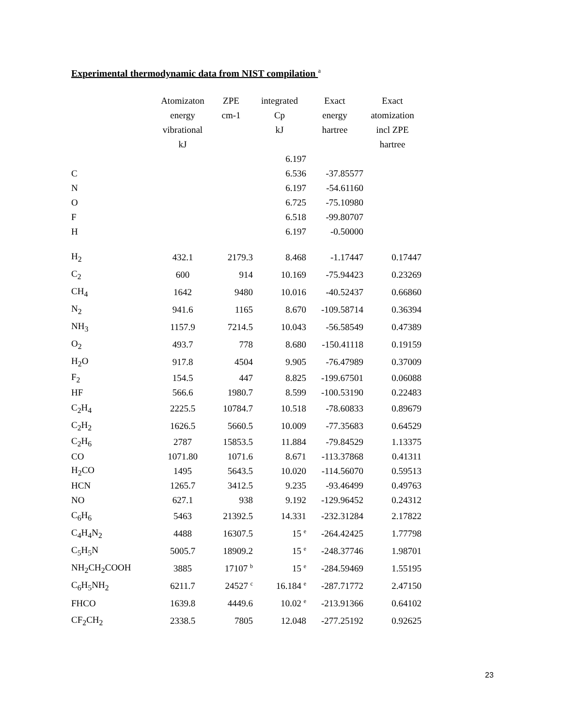Experimental thermodynamic data from NIST compilation <sup>a</sup>
| | Atomizaton energy vibrational kJ | ZPE cm-1 | integrated Cp kJ | Exact energy hartree | Exact atomization incl ZPE hartree |
| --- | --- | --- | --- | --- | --- |
| | | | 6.197 | | |
| C | | | 6.536 | -37.85577 | |
| N | | | 6.197 | -54.61160 | |
| O | | | 6.725 | -75.10980 | |
| F | | | 6.518 | -99.80707 | |
| H | | | 6.197 | -0.50000 | |
| H<sub>2</sub> | 432.1 | 2179.3 | 8.468 | -1.17447 | 0.17447 |
| C<sub>2</sub> | 600 | 914 | 10.169 | -75.94423 | 0.23269 |
| CH<sub>4</sub> | 1642 | 9480 | 10.016 | -40.52437 | 0.66860 |
| N<sub>2</sub> | 941.6 | 1165 | 8.670 | -109.58714 | 0.36394 |
| NH<sub>3</sub> | 1157.9 | 7214.5 | 10.043 | -56.58549 | 0.47389 |
| O<sub>2</sub> | 493.7 | 778 | 8.680 | -150.41118 | 0.19159 |
| H<sub>2</sub>O | 917.8 | 4504 | 9.905 | -76.47989 | 0.37009 |
| F<sub>2</sub> | 154.5 | 447 | 8.825 | -199.67501 | 0.06088 |
| HF | 566.6 | 1980.7 | 8.599 | -100.53190 | 0.22483 |
| C<sub>2</sub>H<sub>4</sub> | 2225.5 | 10784.7 | 10.518 | -78.60833 | 0.89679 |
| C<sub>2</sub>H<sub>2</sub> | 1626.5 | 5660.5 | 10.009 | -77.35683 | 0.64529 |
| C<sub>2</sub>H<sub>6</sub> | 2787 | 15853.5 | 11.884 | -79.84529 | 1.13375 |
| CO | 1071.80 | 1071.6 | 8.671 | -113.37868 | 0.41311 |
| H<sub>2</sub>CO | 1495 | 5643.5 | 10.020 | -114.56070 | 0.59513 |
| HCN | 1265.7 | 3412.5 | 9.235 | -93.46499 | 0.49763 |
| NO | 627.1 | 938 | 9.192 | -129.96452 | 0.24312 |
| C<sub>6</sub>H<sub>6</sub> | 5463 | 21392.5 | 14.331 | -232.31284 | 2.17822 |
| C<sub>4</sub>H<sub>4</sub>N<sub>2</sub> | 4488 | 16307.5 | 15 <sup>e</sup> | -264.42425 | 1.77798 |
| C<sub>5</sub>H<sub>5</sub>N | 5005.7 | 18909.2 | 15 <sup>e</sup> | -248.37746 | 1.98701 |
| NH<sub>2</sub>CH<sub>2</sub>COOH | 3885 | 17107 <sup>b</sup> | 15 <sup>e</sup> | -284.59469 | 1.55195 |
| C<sub>6</sub>H<sub>5</sub>NH<sub>2</sub> | 6211.7 | 24527 <sup>c</sup> | 16.184 <sup>e</sup> | -287.71772 | 2.47150 |
| FHCO | 1639.8 | 4449.6 | 10.02 <sup>e</sup> | -213.91366 | 0.64102 |
| CF<sub>2</sub>CH<sub>2</sub> | 2338.5 | 7805 | 12.048 | -277.25192 | 0.92625 |
23